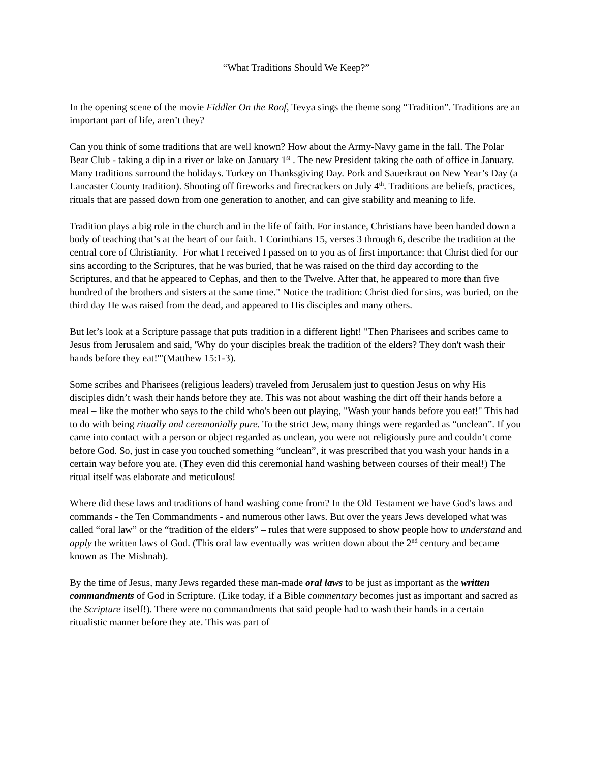“What Traditions Should We Keep?”
In the opening scene of the movie Fiddler On the Roof, Tevya sings the theme song “Tradition”. Traditions are an important part of life, aren’t they?
Can you think of some traditions that are well known? How about the Army-Navy game in the fall. The Polar Bear Club - taking a dip in a river or lake on January 1<sup>st</sup> . The new President taking the oath of office in January. Many traditions surround the holidays. Turkey on Thanksgiving Day. Pork and Sauerkraut on New Year’s Day (a Lancaster County tradition). Shooting off fireworks and firecrackers on July 4<sup>th</sup>. Traditions are beliefs, practices, rituals that are passed down from one generation to another, and can give stability and meaning to life.
Tradition plays a big role in the church and in the life of faith. For instance, Christians have been handed down a body of teaching that’s at the heart of our faith. 1 Corinthians 15, verses 3 through 6, describe the tradition at the central core of Christianity. <sup>"</sup>For what I received I passed on to you as of first importance: that Christ died for our sins according to the Scriptures, that he was buried, that he was raised on the third day according to the Scriptures, and that he appeared to Cephas, and then to the Twelve. After that, he appeared to more than five hundred of the brothers and sisters at the same time." Notice the tradition: Christ died for sins, was buried, on the third day He was raised from the dead, and appeared to His disciples and many others.
But let’s look at a Scripture passage that puts tradition in a different light! "Then Pharisees and scribes came to Jesus from Jerusalem and said, 'Why do your disciples break the tradition of the elders? They don't wash their hands before they eat!'"(Matthew 15:1-3).
Some scribes and Pharisees (religious leaders) traveled from Jerusalem just to question Jesus on why His disciples didn’t wash their hands before they ate. This was not about washing the dirt off their hands before a meal – like the mother who says to the child who's been out playing, "Wash your hands before you eat!" This had to do with being ritually and ceremonially pure. To the strict Jew, many things were regarded as “unclean”. If you came into contact with a person or object regarded as unclean, you were not religiously pure and couldn’t come before God. So, just in case you touched something “unclean”, it was prescribed that you wash your hands in a certain way before you ate. (They even did this ceremonial hand washing between courses of their meal!) The ritual itself was elaborate and meticulous!
Where did these laws and traditions of hand washing come from? In the Old Testament we have God's laws and commands - the Ten Commandments - and numerous other laws. But over the years Jews developed what was called “oral law” or the “tradition of the elders” – rules that were supposed to show people how to understand and apply the written laws of God. (This oral law eventually was written down about the 2<sup>nd</sup> century and became known as The Mishnah).
By the time of Jesus, many Jews regarded these man-made oral laws to be just as important as the written commandments of God in Scripture. (Like today, if a Bible commentary becomes just as important and sacred as the Scripture itself!). There were no commandments that said people had to wash their hands in a certain ritualistic manner before they ate. This was part of